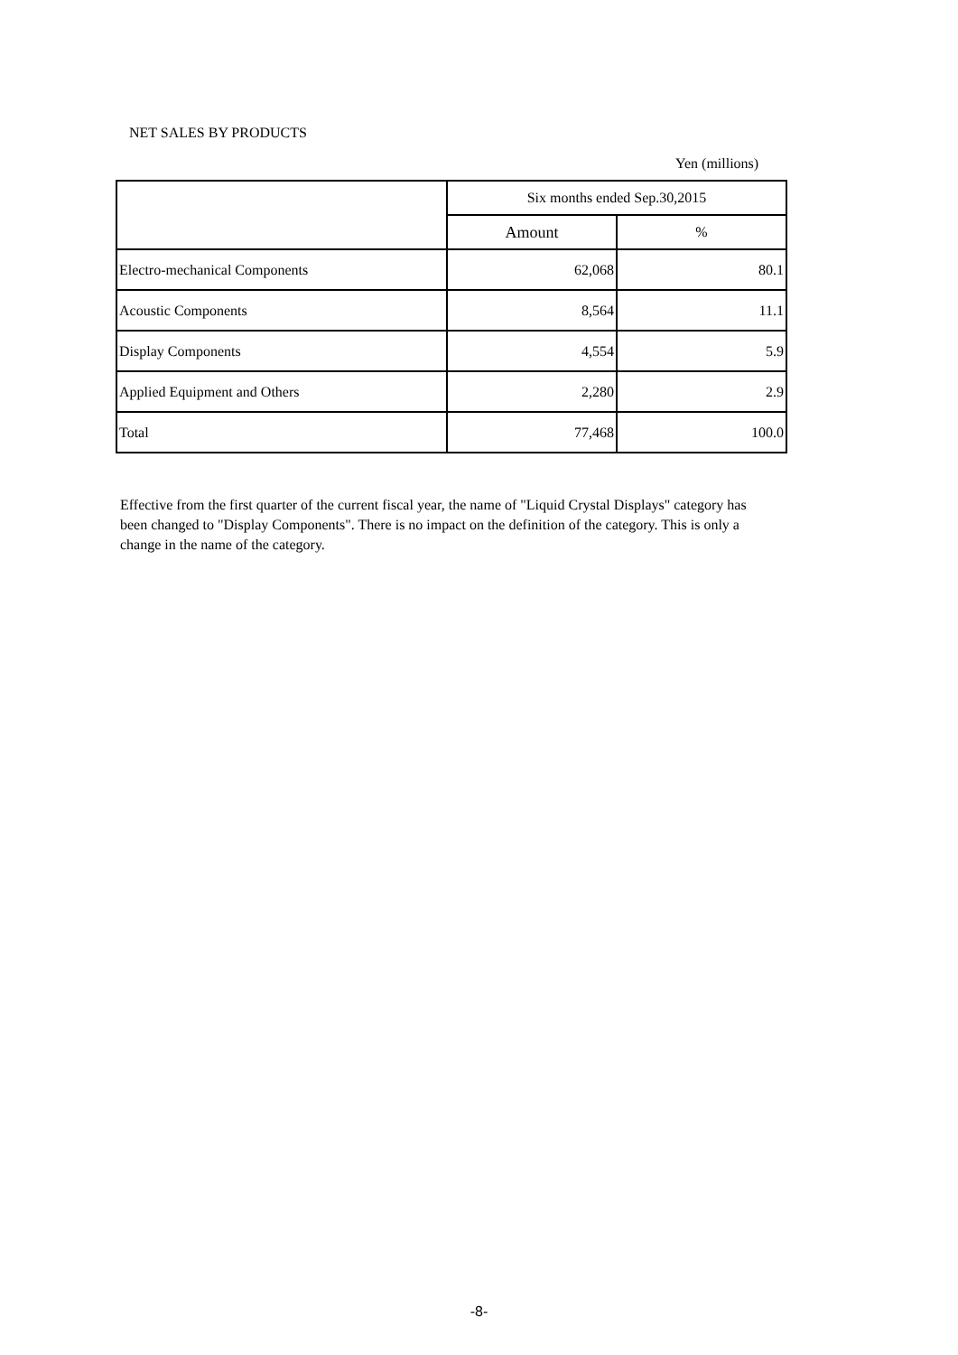NET SALES BY PRODUCTS
Yen (millions)
| | Six months ended Sep.30,2015 | |
| --- | --- | --- |
| | Amount | % |
| Electro-mechanical Components | 62,068 | 80.1 |
| Acoustic Components | 8,564 | 11.1 |
| Display Components | 4,554 | 5.9 |
| Applied Equipment and Others | 2,280 | 2.9 |
| Total | 77,468 | 100.0 |
Effective from the first quarter of the current fiscal year, the name of "Liquid Crystal Displays" category has been changed to "Display Components". There is no impact on the definition of the category. This is only a change in the name of the category.
-8-